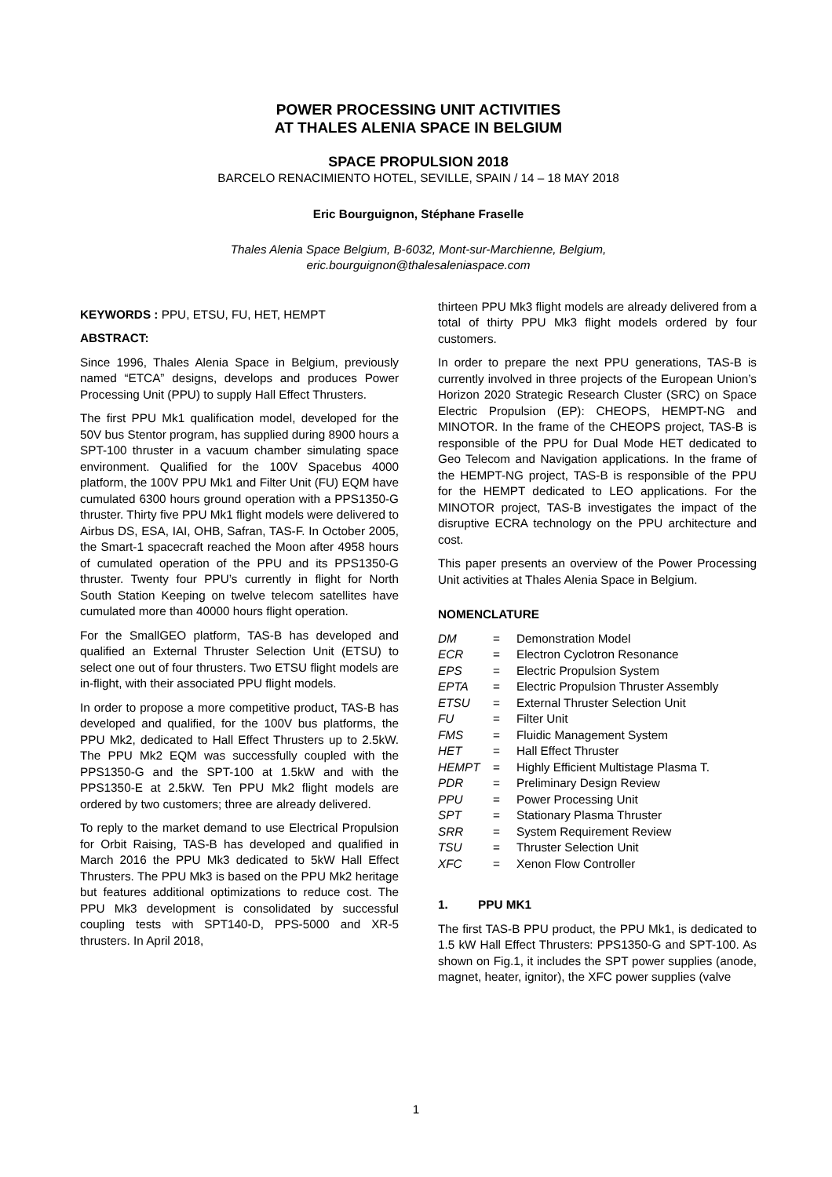POWER PROCESSING UNIT ACTIVITIES
AT THALES ALENIA SPACE IN BELGIUM
SPACE PROPULSION 2018
BARCELO RENACIMIENTO HOTEL, SEVILLE, SPAIN / 14 – 18 MAY 2018
Eric Bourguignon, Stéphane Fraselle
Thales Alenia Space Belgium, B-6032, Mont-sur-Marchienne, Belgium,
eric.bourguignon@thalesaleniaspace.com
KEYWORDS : PPU, ETSU, FU, HET, HEMPT
ABSTRACT:
Since 1996, Thales Alenia Space in Belgium, previously named “ETCA” designs, develops and produces Power Processing Unit (PPU) to supply Hall Effect Thrusters.
The first PPU Mk1 qualification model, developed for the 50V bus Stentor program, has supplied during 8900 hours a SPT-100 thruster in a vacuum chamber simulating space environment. Qualified for the 100V Spacebus 4000 platform, the 100V PPU Mk1 and Filter Unit (FU) EQM have cumulated 6300 hours ground operation with a PPS1350-G thruster. Thirty five PPU Mk1 flight models were delivered to Airbus DS, ESA, IAI, OHB, Safran, TAS-F. In October 2005, the Smart-1 spacecraft reached the Moon after 4958 hours of cumulated operation of the PPU and its PPS1350-G thruster. Twenty four PPU’s currently in flight for North South Station Keeping on twelve telecom satellites have cumulated more than 40000 hours flight operation.
For the SmallGEO platform, TAS-B has developed and qualified an External Thruster Selection Unit (ETSU) to select one out of four thrusters. Two ETSU flight models are in-flight, with their associated PPU flight models.
In order to propose a more competitive product, TAS-B has developed and qualified, for the 100V bus platforms, the PPU Mk2, dedicated to Hall Effect Thrusters up to 2.5kW. The PPU Mk2 EQM was successfully coupled with the PPS1350-G and the SPT-100 at 1.5kW and with the PPS1350-E at 2.5kW. Ten PPU Mk2 flight models are ordered by two customers; three are already delivered.
To reply to the market demand to use Electrical Propulsion for Orbit Raising, TAS-B has developed and qualified in March 2016 the PPU Mk3 dedicated to 5kW Hall Effect Thrusters. The PPU Mk3 is based on the PPU Mk2 heritage but features additional optimizations to reduce cost. The PPU Mk3 development is consolidated by successful coupling tests with SPT140-D, PPS-5000 and XR-5 thrusters. In April 2018,
thirteen PPU Mk3 flight models are already delivered from a total of thirty PPU Mk3 flight models ordered by four customers.
In order to prepare the next PPU generations, TAS-B is currently involved in three projects of the European Union’s Horizon 2020 Strategic Research Cluster (SRC) on Space Electric Propulsion (EP): CHEOPS, HEMPT-NG and MINOTOR. In the frame of the CHEOPS project, TAS-B is responsible of the PPU for Dual Mode HET dedicated to Geo Telecom and Navigation applications. In the frame of the HEMPT-NG project, TAS-B is responsible of the PPU for the HEMPT dedicated to LEO applications. For the MINOTOR project, TAS-B investigates the impact of the disruptive ECRA technology on the PPU architecture and cost.
This paper presents an overview of the Power Processing Unit activities at Thales Alenia Space in Belgium.
NOMENCLATURE
| DM | = | Demonstration Model |
| ECR | = | Electron Cyclotron Resonance |
| EPS | = | Electric Propulsion System |
| EPTA | = | Electric Propulsion Thruster Assembly |
| ETSU | = | External Thruster Selection Unit |
| FU | = | Filter Unit |
| FMS | = | Fluidic Management System |
| HET | = | Hall Effect Thruster |
| HEMPT | = | Highly Efficient Multistage Plasma T. |
| PDR | = | Preliminary Design Review |
| PPU | = | Power Processing Unit |
| SPT | = | Stationary Plasma Thruster |
| SRR | = | System Requirement Review |
| TSU | = | Thruster Selection Unit |
| XFC | = | Xenon Flow Controller |
1. PPU MK1
The first TAS-B PPU product, the PPU Mk1, is dedicated to 1.5 kW Hall Effect Thrusters: PPS1350-G and SPT-100. As shown on Fig.1, it includes the SPT power supplies (anode, magnet, heater, ignitor), the XFC power supplies (valve
1